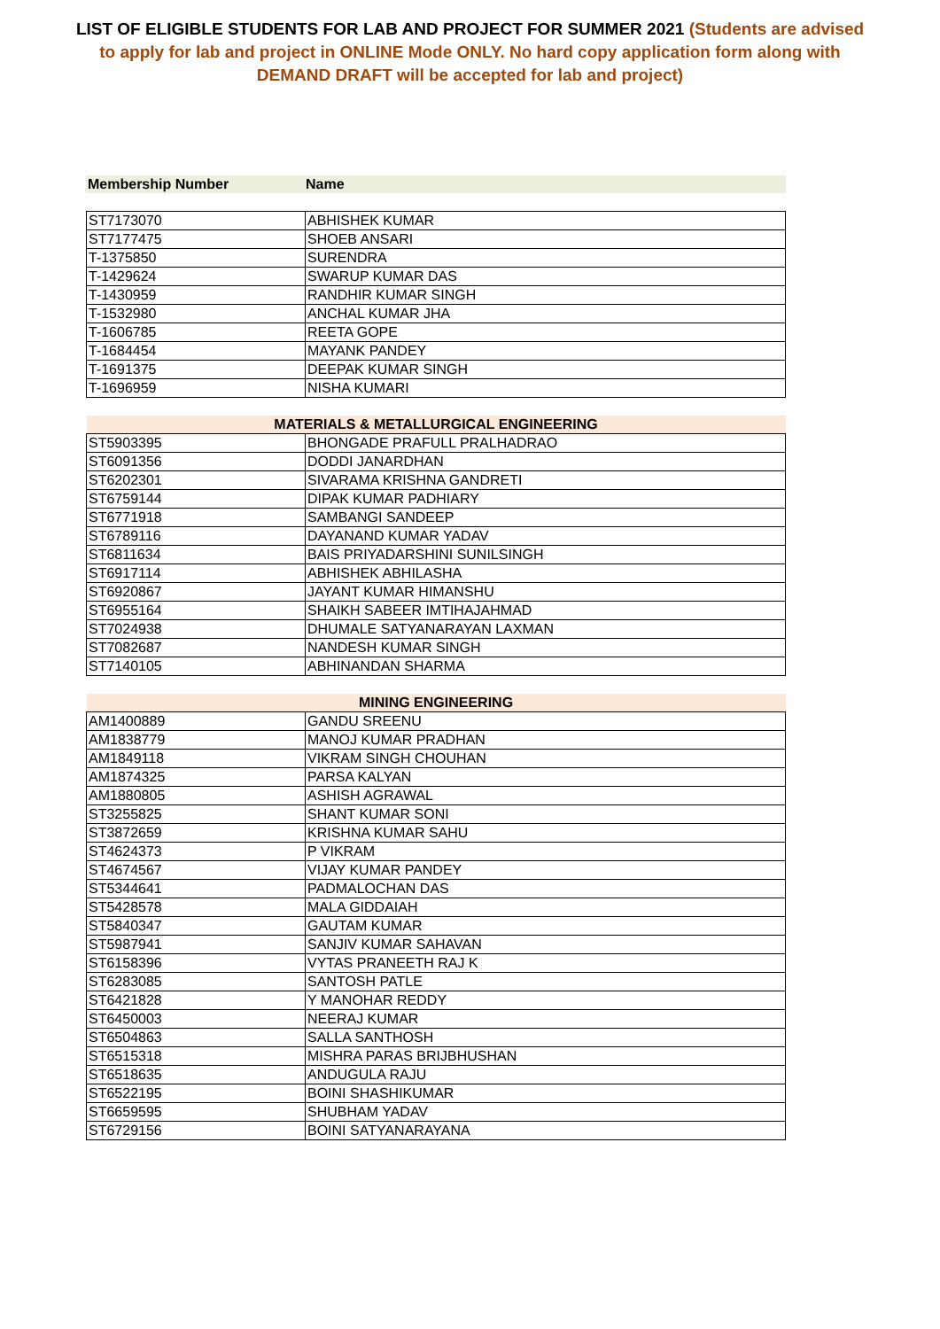LIST OF ELIGIBLE STUDENTS FOR LAB AND PROJECT FOR SUMMER 2021 (Students are advised to apply for lab and project in ONLINE Mode ONLY. No hard copy application form along with DEMAND DRAFT will be accepted for lab and project)
| Membership Number | Name |
| ST7173070 | ABHISHEK KUMAR |
| ST7177475 | SHOEB ANSARI |
| T-1375850 | SURENDRA |
| T-1429624 | SWARUP KUMAR DAS |
| T-1430959 | RANDHIR KUMAR SINGH |
| T-1532980 | ANCHAL KUMAR JHA |
| T-1606785 | REETA GOPE |
| T-1684454 | MAYANK PANDEY |
| T-1691375 | DEEPAK KUMAR SINGH |
| T-1696959 | NISHA KUMARI |
| MATERIALS & METALLURGICAL ENGINEERING | |
| ST5903395 | BHONGADE PRAFULL PRALHADRAO |
| ST6091356 | DODDI JANARDHAN |
| ST6202301 | SIVARAMA KRISHNA GANDRETI |
| ST6759144 | DIPAK KUMAR PADHIARY |
| ST6771918 | SAMBANGI SANDEEP |
| ST6789116 | DAYANAND KUMAR YADAV |
| ST6811634 | BAIS PRIYADARSHINI SUNILSINGH |
| ST6917114 | ABHISHEK ABHILASHA |
| ST6920867 | JAYANT KUMAR HIMANSHU |
| ST6955164 | SHAIKH SABEER IMTIHAJAHMAD |
| ST7024938 | DHUMALE SATYANARAYAN LAXMAN |
| ST7082687 | NANDESH KUMAR SINGH |
| ST7140105 | ABHINANDAN SHARMA |
| MINING ENGINEERING | |
| AM1400889 | GANDU SREENU |
| AM1838779 | MANOJ KUMAR PRADHAN |
| AM1849118 | VIKRAM SINGH CHOUHAN |
| AM1874325 | PARSA KALYAN |
| AM1880805 | ASHISH AGRAWAL |
| ST3255825 | SHANT KUMAR SONI |
| ST3872659 | KRISHNA KUMAR SAHU |
| ST4624373 | P VIKRAM |
| ST4674567 | VIJAY KUMAR PANDEY |
| ST5344641 | PADMALOCHAN DAS |
| ST5428578 | MALA GIDDAIAH |
| ST5840347 | GAUTAM KUMAR |
| ST5987941 | SANJIV KUMAR SAHAVAN |
| ST6158396 | VYTAS PRANEETH RAJ K |
| ST6283085 | SANTOSH PATLE |
| ST6421828 | Y MANOHAR REDDY |
| ST6450003 | NEERAJ KUMAR |
| ST6504863 | SALLA SANTHOSH |
| ST6515318 | MISHRA PARAS BRIJBHUSHAN |
| ST6518635 | ANDUGULA RAJU |
| ST6522195 | BOINI SHASHIKUMAR |
| ST6659595 | SHUBHAM YADAV |
| ST6729156 | BOINI SATYANARAYANA |